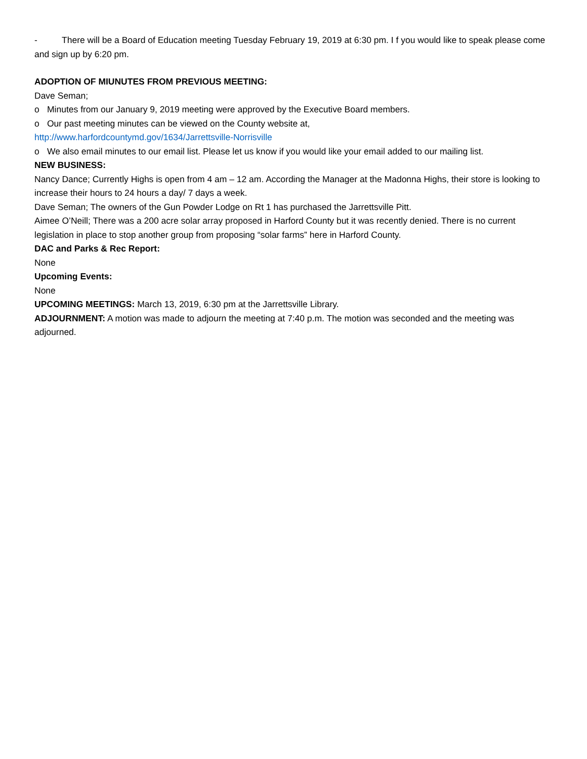- There will be a Board of Education meeting Tuesday February 19, 2019 at 6:30 pm. I f you would like to speak please come and sign up by 6:20 pm.
ADOPTION OF MIUNUTES FROM PREVIOUS MEETING:
Dave Seman;
o Minutes from our January 9, 2019 meeting were approved by the Executive Board members.
o Our past meeting minutes can be viewed on the County website at,
http://www.harfordcountymd.gov/1634/Jarrettsville-Norrisville
o We also email minutes to our email list. Please let us know if you would like your email added to our mailing list.
NEW BUSINESS:
Nancy Dance; Currently Highs is open from 4 am – 12 am. According the Manager at the Madonna Highs, their store is looking to increase their hours to 24 hours a day/ 7 days a week.
Dave Seman; The owners of the Gun Powder Lodge on Rt 1 has purchased the Jarrettsville Pitt.
Aimee O’Neill; There was a 200 acre solar array proposed in Harford County but it was recently denied. There is no current legislation in place to stop another group from proposing “solar farms” here in Harford County.
DAC and Parks & Rec Report:
None
Upcoming Events:
None
UPCOMING MEETINGS: March 13, 2019, 6:30 pm at the Jarrettsville Library.
ADJOURNMENT: A motion was made to adjourn the meeting at 7:40 p.m. The motion was seconded and the meeting was adjourned.